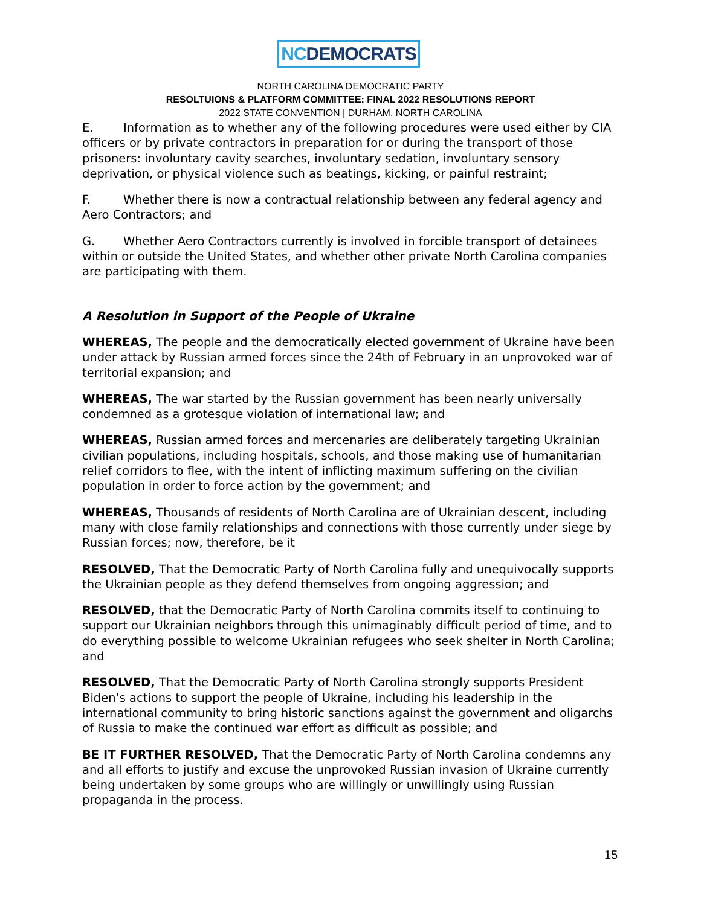NCDEMOCRATS
NORTH CAROLINA DEMOCRATIC PARTY
RESOLTUIONS & PLATFORM COMMITTEE: FINAL 2022 RESOLUTIONS REPORT
2022 STATE CONVENTION | DURHAM, NORTH CAROLINA
E. Information as to whether any of the following procedures were used either by CIA officers or by private contractors in preparation for or during the transport of those prisoners: involuntary cavity searches, involuntary sedation, involuntary sensory deprivation, or physical violence such as beatings, kicking, or painful restraint;
F. Whether there is now a contractual relationship between any federal agency and Aero Contractors; and
G. Whether Aero Contractors currently is involved in forcible transport of detainees within or outside the United States, and whether other private North Carolina companies are participating with them.
A Resolution in Support of the People of Ukraine
WHEREAS, The people and the democratically elected government of Ukraine have been under attack by Russian armed forces since the 24th of February in an unprovoked war of territorial expansion; and
WHEREAS, The war started by the Russian government has been nearly universally condemned as a grotesque violation of international law; and
WHEREAS, Russian armed forces and mercenaries are deliberately targeting Ukrainian civilian populations, including hospitals, schools, and those making use of humanitarian relief corridors to flee, with the intent of inflicting maximum suffering on the civilian population in order to force action by the government; and
WHEREAS, Thousands of residents of North Carolina are of Ukrainian descent, including many with close family relationships and connections with those currently under siege by Russian forces; now, therefore, be it
RESOLVED, That the Democratic Party of North Carolina fully and unequivocally supports the Ukrainian people as they defend themselves from ongoing aggression; and
RESOLVED, that the Democratic Party of North Carolina commits itself to continuing to support our Ukrainian neighbors through this unimaginably difficult period of time, and to do everything possible to welcome Ukrainian refugees who seek shelter in North Carolina; and
RESOLVED, That the Democratic Party of North Carolina strongly supports President Biden’s actions to support the people of Ukraine, including his leadership in the international community to bring historic sanctions against the government and oligarchs of Russia to make the continued war effort as difficult as possible; and
BE IT FURTHER RESOLVED, That the Democratic Party of North Carolina condemns any and all efforts to justify and excuse the unprovoked Russian invasion of Ukraine currently being undertaken by some groups who are willingly or unwillingly using Russian propaganda in the process.
15